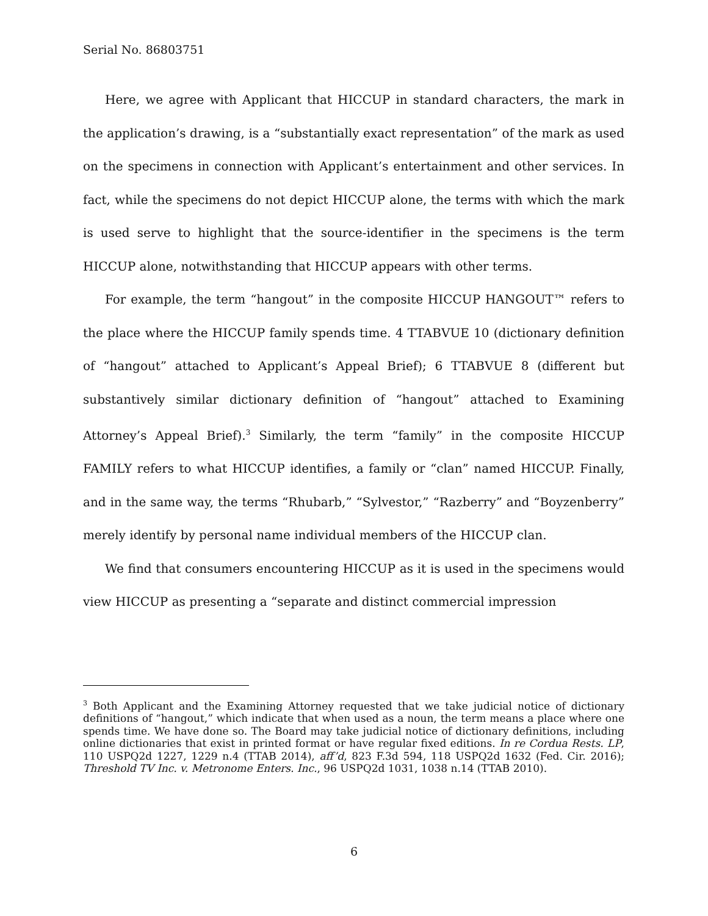Serial No. 86803751
Here, we agree with Applicant that HICCUP in standard characters, the mark in the application’s drawing, is a “substantially exact representation” of the mark as used on the specimens in connection with Applicant’s entertainment and other services. In fact, while the specimens do not depict HICCUP alone, the terms with which the mark is used serve to highlight that the source-identifier in the specimens is the term HICCUP alone, notwithstanding that HICCUP appears with other terms.
For example, the term “hangout” in the composite HICCUP HANGOUT™ refers to the place where the HICCUP family spends time. 4 TTABVUE 10 (dictionary definition of “hangout” attached to Applicant’s Appeal Brief); 6 TTABVUE 8 (different but substantively similar dictionary definition of “hangout” attached to Examining Attorney’s Appeal Brief).<sup>3</sup> Similarly, the term “family” in the composite HICCUP FAMILY refers to what HICCUP identifies, a family or “clan” named HICCUP. Finally, and in the same way, the terms “Rhubarb,” “Sylvestor,” “Razberry” and “Boyzenberry” merely identify by personal name individual members of the HICCUP clan.
We find that consumers encountering HICCUP as it is used in the specimens would view HICCUP as presenting a “separate and distinct commercial impression
<sup>3</sup> Both Applicant and the Examining Attorney requested that we take judicial notice of dictionary definitions of “hangout,” which indicate that when used as a noun, the term means a place where one spends time. We have done so. The Board may take judicial notice of dictionary definitions, including online dictionaries that exist in printed format or have regular fixed editions. In re Cordua Rests. LP, 110 USPQ2d 1227, 1229 n.4 (TTAB 2014), aff’d, 823 F.3d 594, 118 USPQ2d 1632 (Fed. Cir. 2016); Threshold TV Inc. v. Metronome Enters. Inc., 96 USPQ2d 1031, 1038 n.14 (TTAB 2010).
6